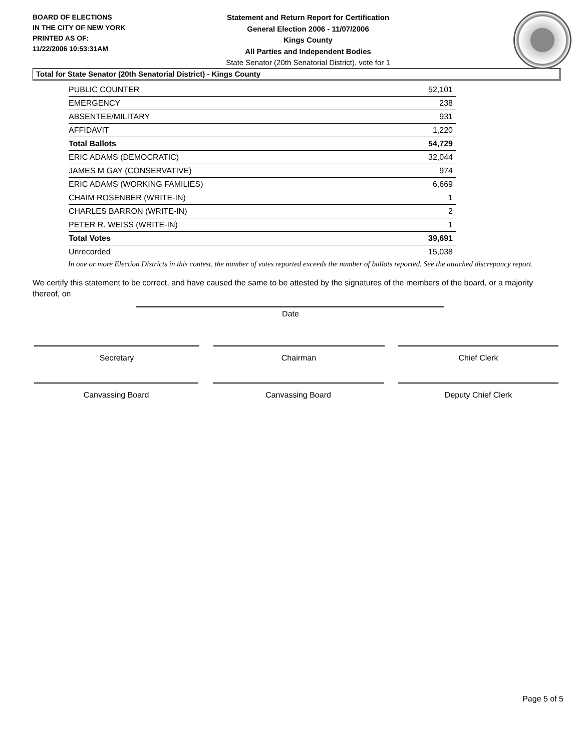BOARD OF ELECTIONS
IN THE CITY OF NEW YORK
PRINTED AS OF:
11/22/2006 10:53:31AM
Statement and Return Report for Certification
General Election 2006 - 11/07/2006
Kings County
All Parties and Independent Bodies
State Senator (20th Senatorial District), vote for 1
Total for State Senator (20th Senatorial District) - Kings County
| PUBLIC COUNTER | 52,101 |
| EMERGENCY | 238 |
| ABSENTEE/MILITARY | 931 |
| AFFIDAVIT | 1,220 |
| Total Ballots | 54,729 |
| ERIC ADAMS (DEMOCRATIC) | 32,044 |
| JAMES M GAY (CONSERVATIVE) | 974 |
| ERIC ADAMS (WORKING FAMILIES) | 6,669 |
| CHAIM ROSENBER (WRITE-IN) | 1 |
| CHARLES BARRON (WRITE-IN) | 2 |
| PETER R. WEISS (WRITE-IN) | 1 |
| Total Votes | 39,691 |
| Unrecorded | 15,038 |
In one or more Election Districts in this contest, the number of votes reported exceeds the number of ballots reported. See the attached discrepancy report.
We certify this statement to be correct, and have caused the same to be attested by the signatures of the members of the board, or a majority thereof, on
Date
Secretary Chairman Chief Clerk
Canvassing Board Canvassing Board Deputy Chief Clerk
Page 5 of 5